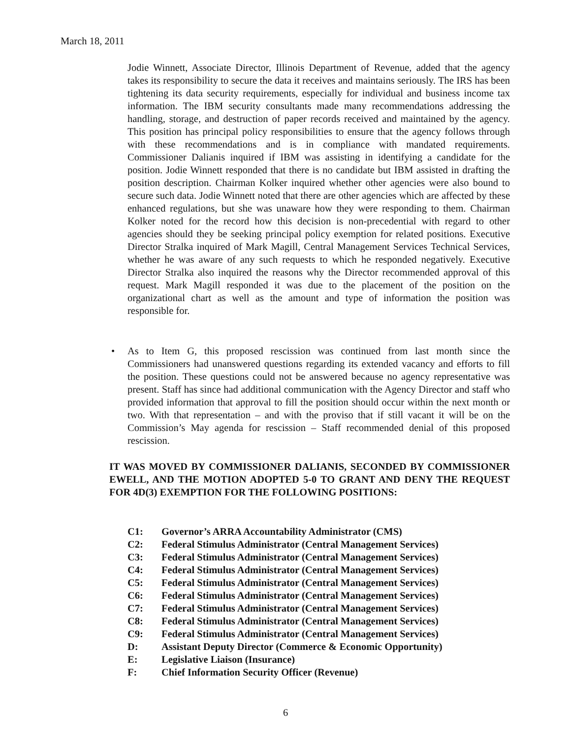March 18, 2011
Jodie Winnett, Associate Director, Illinois Department of Revenue, added that the agency takes its responsibility to secure the data it receives and maintains seriously. The IRS has been tightening its data security requirements, especially for individual and business income tax information. The IBM security consultants made many recommendations addressing the handling, storage, and destruction of paper records received and maintained by the agency. This position has principal policy responsibilities to ensure that the agency follows through with these recommendations and is in compliance with mandated requirements. Commissioner Dalianis inquired if IBM was assisting in identifying a candidate for the position. Jodie Winnett responded that there is no candidate but IBM assisted in drafting the position description. Chairman Kolker inquired whether other agencies were also bound to secure such data. Jodie Winnett noted that there are other agencies which are affected by these enhanced regulations, but she was unaware how they were responding to them. Chairman Kolker noted for the record how this decision is non-precedential with regard to other agencies should they be seeking principal policy exemption for related positions. Executive Director Stralka inquired of Mark Magill, Central Management Services Technical Services, whether he was aware of any such requests to which he responded negatively. Executive Director Stralka also inquired the reasons why the Director recommended approval of this request. Mark Magill responded it was due to the placement of the position on the organizational chart as well as the amount and type of information the position was responsible for.
•
As to Item G, this proposed rescission was continued from last month since the Commissioners had unanswered questions regarding its extended vacancy and efforts to fill the position. These questions could not be answered because no agency representative was present. Staff has since had additional communication with the Agency Director and staff who provided information that approval to fill the position should occur within the next month or two. With that representation – and with the proviso that if still vacant it will be on the Commission’s May agenda for rescission – Staff recommended denial of this proposed rescission.
IT WAS MOVED BY COMMISSIONER DALIANIS, SECONDED BY COMMISSIONER EWELL, AND THE MOTION ADOPTED 5-0 TO GRANT AND DENY THE REQUEST FOR 4D(3) EXEMPTION FOR THE FOLLOWING POSITIONS:
C1: Governor’s ARRA Accountability Administrator (CMS)
C2: Federal Stimulus Administrator (Central Management Services)
C3: Federal Stimulus Administrator (Central Management Services)
C4: Federal Stimulus Administrator (Central Management Services)
C5: Federal Stimulus Administrator (Central Management Services)
C6: Federal Stimulus Administrator (Central Management Services)
C7: Federal Stimulus Administrator (Central Management Services)
C8: Federal Stimulus Administrator (Central Management Services)
C9: Federal Stimulus Administrator (Central Management Services)
D: Assistant Deputy Director (Commerce & Economic Opportunity)
E: Legislative Liaison (Insurance)
F: Chief Information Security Officer (Revenue)
6